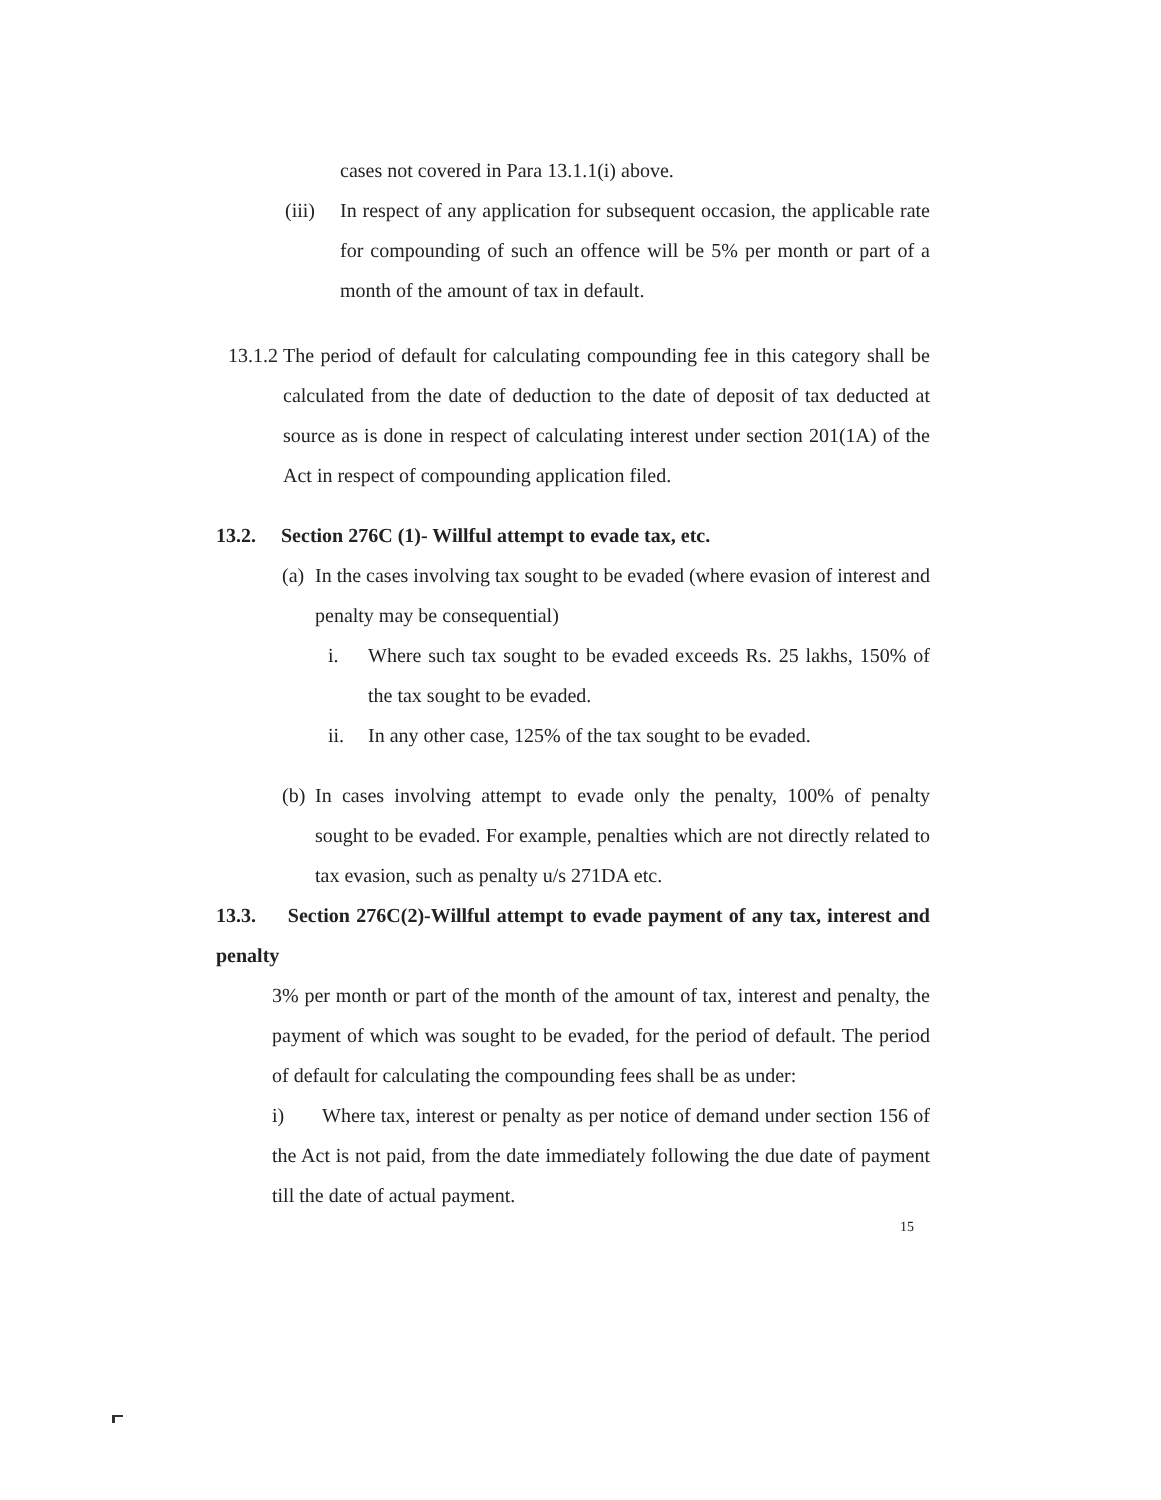cases not covered in Para 13.1.1(i) above.
(iii)
In respect of any application for subsequent occasion, the applicable rate for compounding of such an offence will be 5% per month or part of a month of the amount of tax in default.
13.1.2
The period of default for calculating compounding fee in this category shall be calculated from the date of deduction to the date of deposit of tax deducted at source as is done in respect of calculating interest under section 201(1A) of the Act in respect of compounding application filed.
13.2. Section 276C (1)- Willful attempt to evade tax, etc.
(a)
In the cases involving tax sought to be evaded (where evasion of interest and penalty may be consequential)
i. Where such tax sought to be evaded exceeds Rs. 25 lakhs, 150% of the tax sought to be evaded.
ii. In any other case, 125% of the tax sought to be evaded.
(b)
In cases involving attempt to evade only the penalty, 100% of penalty sought to be evaded. For example, penalties which are not directly related to tax evasion, such as penalty u/s 271DA etc.
13.3. Section 276C(2)-Willful attempt to evade payment of any tax, interest and penalty
3% per month or part of the month of the amount of tax, interest and penalty, the payment of which was sought to be evaded, for the period of default. The period of default for calculating the compounding fees shall be as under:
i) Where tax, interest or penalty as per notice of demand under section 156 of the Act is not paid, from the date immediately following the due date of payment till the date of actual payment.
15